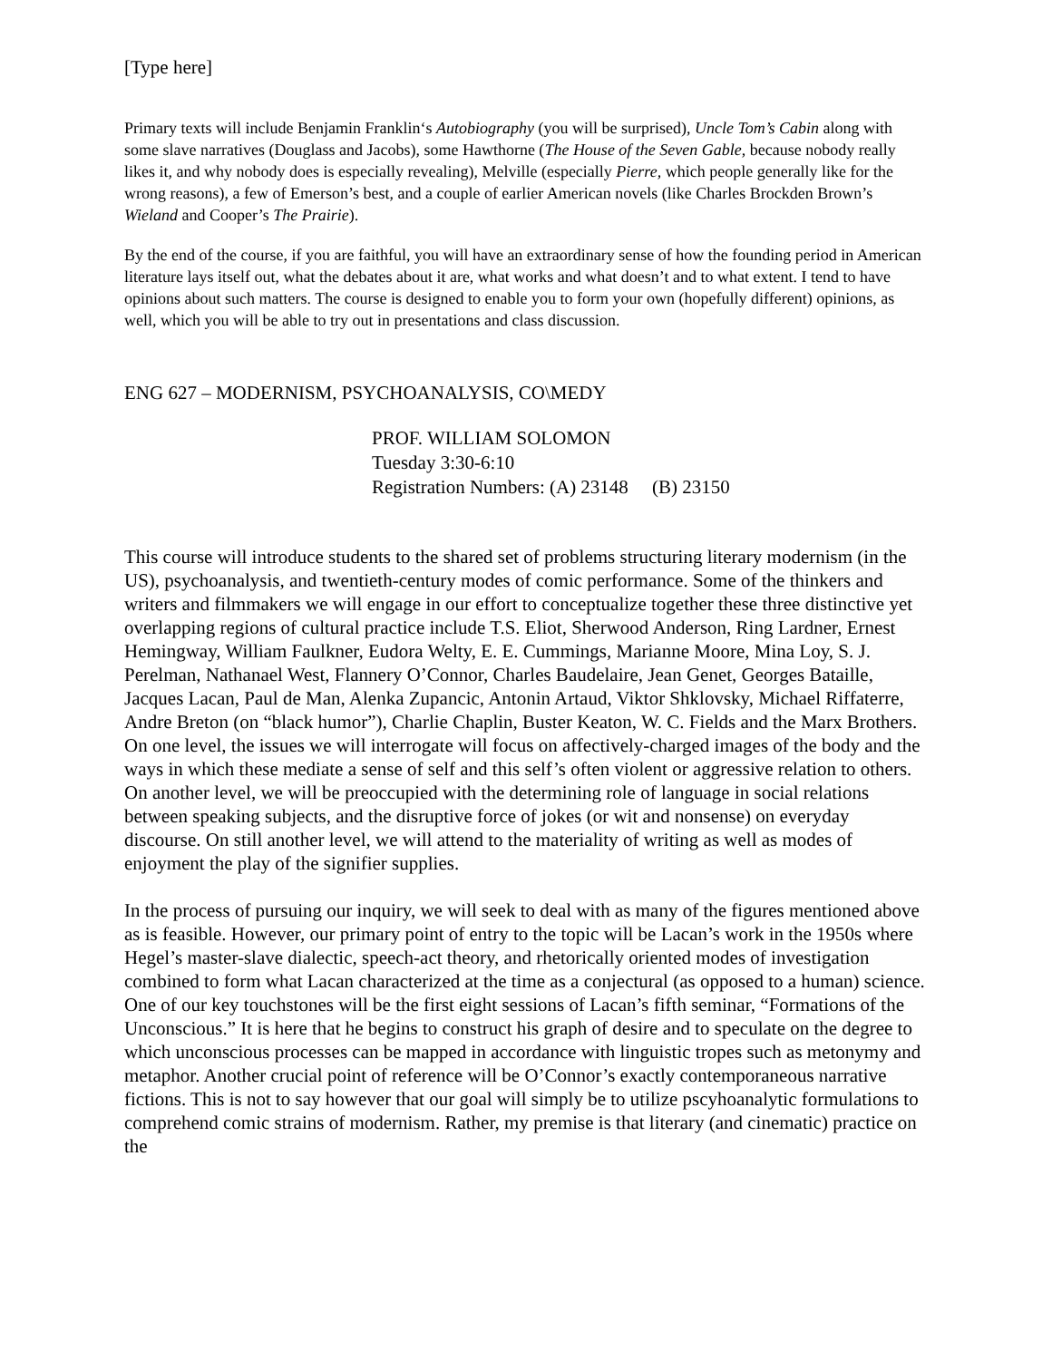[Type here]
Primary texts will include Benjamin Franklin‘s Autobiography (you will be surprised), Uncle Tom’s Cabin along with some slave narratives (Douglass and Jacobs), some Hawthorne (The House of the Seven Gable, because nobody really likes it, and why nobody does is especially revealing), Melville (especially Pierre, which people generally like for the wrong reasons), a few of Emerson’s best, and a couple of earlier American novels (like Charles Brockden Brown’s Wieland and Cooper’s The Prairie).
By the end of the course, if you are faithful, you will have an extraordinary sense of how the founding period in American literature lays itself out, what the debates about it are, what works and what doesn’t and to what extent. I tend to have opinions about such matters. The course is designed to enable you to form your own (hopefully different) opinions, as well, which you will be able to try out in presentations and class discussion.
ENG 627 – MODERNISM, PSYCHOANALYSIS, CO\MEDY
PROF. WILLIAM SOLOMON
Tuesday 3:30-6:10
Registration Numbers: (A) 23148 (B) 23150
This course will introduce students to the shared set of problems structuring literary modernism (in the US), psychoanalysis, and twentieth-century modes of comic performance. Some of the thinkers and writers and filmmakers we will engage in our effort to conceptualize together these three distinctive yet overlapping regions of cultural practice include T.S. Eliot, Sherwood Anderson, Ring Lardner, Ernest Hemingway, William Faulkner, Eudora Welty, E. E. Cummings, Marianne Moore, Mina Loy, S. J. Perelman, Nathanael West, Flannery O’Connor, Charles Baudelaire, Jean Genet, Georges Bataille, Jacques Lacan, Paul de Man, Alenka Zupancic, Antonin Artaud, Viktor Shklovsky, Michael Riffaterre, Andre Breton (on “black humor”), Charlie Chaplin, Buster Keaton, W. C. Fields and the Marx Brothers. On one level, the issues we will interrogate will focus on affectively-charged images of the body and the ways in which these mediate a sense of self and this self’s often violent or aggressive relation to others. On another level, we will be preoccupied with the determining role of language in social relations between speaking subjects, and the disruptive force of jokes (or wit and nonsense) on everyday discourse. On still another level, we will attend to the materiality of writing as well as modes of enjoyment the play of the signifier supplies.
In the process of pursuing our inquiry, we will seek to deal with as many of the figures mentioned above as is feasible. However, our primary point of entry to the topic will be Lacan’s work in the 1950s where Hegel’s master-slave dialectic, speech-act theory, and rhetorically oriented modes of investigation combined to form what Lacan characterized at the time as a conjectural (as opposed to a human) science. One of our key touchstones will be the first eight sessions of Lacan’s fifth seminar, “Formations of the Unconscious.” It is here that he begins to construct his graph of desire and to speculate on the degree to which unconscious processes can be mapped in accordance with linguistic tropes such as metonymy and metaphor. Another crucial point of reference will be O’Connor’s exactly contemporaneous narrative fictions. This is not to say however that our goal will simply be to utilize pscyhoanalytic formulations to comprehend comic strains of modernism. Rather, my premise is that literary (and cinematic) practice on the